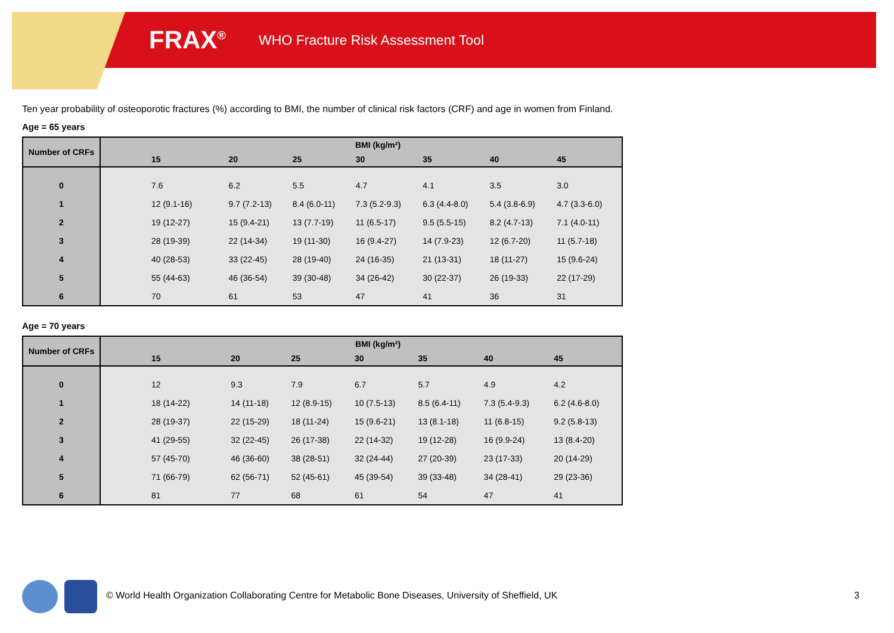FRAX<sup>®</sup> WHO Fracture Risk Assessment Tool
Ten year probability of osteoporotic fractures (%) according to BMI, the number of clinical risk factors (CRF) and age in women from Finland.
Age = 65 years
| Number of CRFs | BMI (kg/m²) | | | | | | |
| --- | --- | --- | --- | --- | --- | --- | --- |
| | 15 | 20 | 25 | 30 | 35 | 40 | 45 |
| 0 | 7.6 | 6.2 | 5.5 | 4.7 | 4.1 | 3.5 | 3.0 |
| 1 | 12 (9.1-16) | 9.7 (7.2-13) | 8.4 (6.0-11) | 7.3 (5.2-9.3) | 6.3 (4.4-8.0) | 5.4 (3.8-6.9) | 4.7 (3.3-6.0) |
| 2 | 19 (12-27) | 15 (9.4-21) | 13 (7.7-19) | 11 (6.5-17) | 9.5 (5.5-15) | 8.2 (4.7-13) | 7.1 (4.0-11) |
| 3 | 28 (19-39) | 22 (14-34) | 19 (11-30) | 16 (9.4-27) | 14 (7.9-23) | 12 (6.7-20) | 11 (5.7-18) |
| 4 | 40 (28-53) | 33 (22-45) | 28 (19-40) | 24 (16-35) | 21 (13-31) | 18 (11-27) | 15 (9.6-24) |
| 5 | 55 (44-63) | 46 (36-54) | 39 (30-48) | 34 (26-42) | 30 (22-37) | 26 (19-33) | 22 (17-29) |
| 6 | 70 | 61 | 53 | 47 | 41 | 36 | 31 |
Age = 70 years
| Number of CRFs | BMI (kg/m²) | | | | | | |
| --- | --- | --- | --- | --- | --- | --- | --- |
| | 15 | 20 | 25 | 30 | 35 | 40 | 45 |
| 0 | 12 | 9.3 | 7.9 | 6.7 | 5.7 | 4.9 | 4.2 |
| 1 | 18 (14-22) | 14 (11-18) | 12 (8.9-15) | 10 (7.5-13) | 8.5 (6.4-11) | 7.3 (5.4-9.3) | 6.2 (4.6-8.0) |
| 2 | 28 (19-37) | 22 (15-29) | 18 (11-24) | 15 (9.6-21) | 13 (8.1-18) | 11 (6.8-15) | 9.2 (5.8-13) |
| 3 | 41 (29-55) | 32 (22-45) | 26 (17-38) | 22 (14-32) | 19 (12-28) | 16 (9.9-24) | 13 (8.4-20) |
| 4 | 57 (45-70) | 46 (36-60) | 38 (28-51) | 32 (24-44) | 27 (20-39) | 23 (17-33) | 20 (14-29) |
| 5 | 71 (66-79) | 62 (56-71) | 52 (45-61) | 45 (39-54) | 39 (33-48) | 34 (28-41) | 29 (23-36) |
| 6 | 81 | 77 | 68 | 61 | 54 | 47 | 41 |
© World Health Organization Collaborating Centre for Metabolic Bone Diseases, University of Sheffield, UK
3